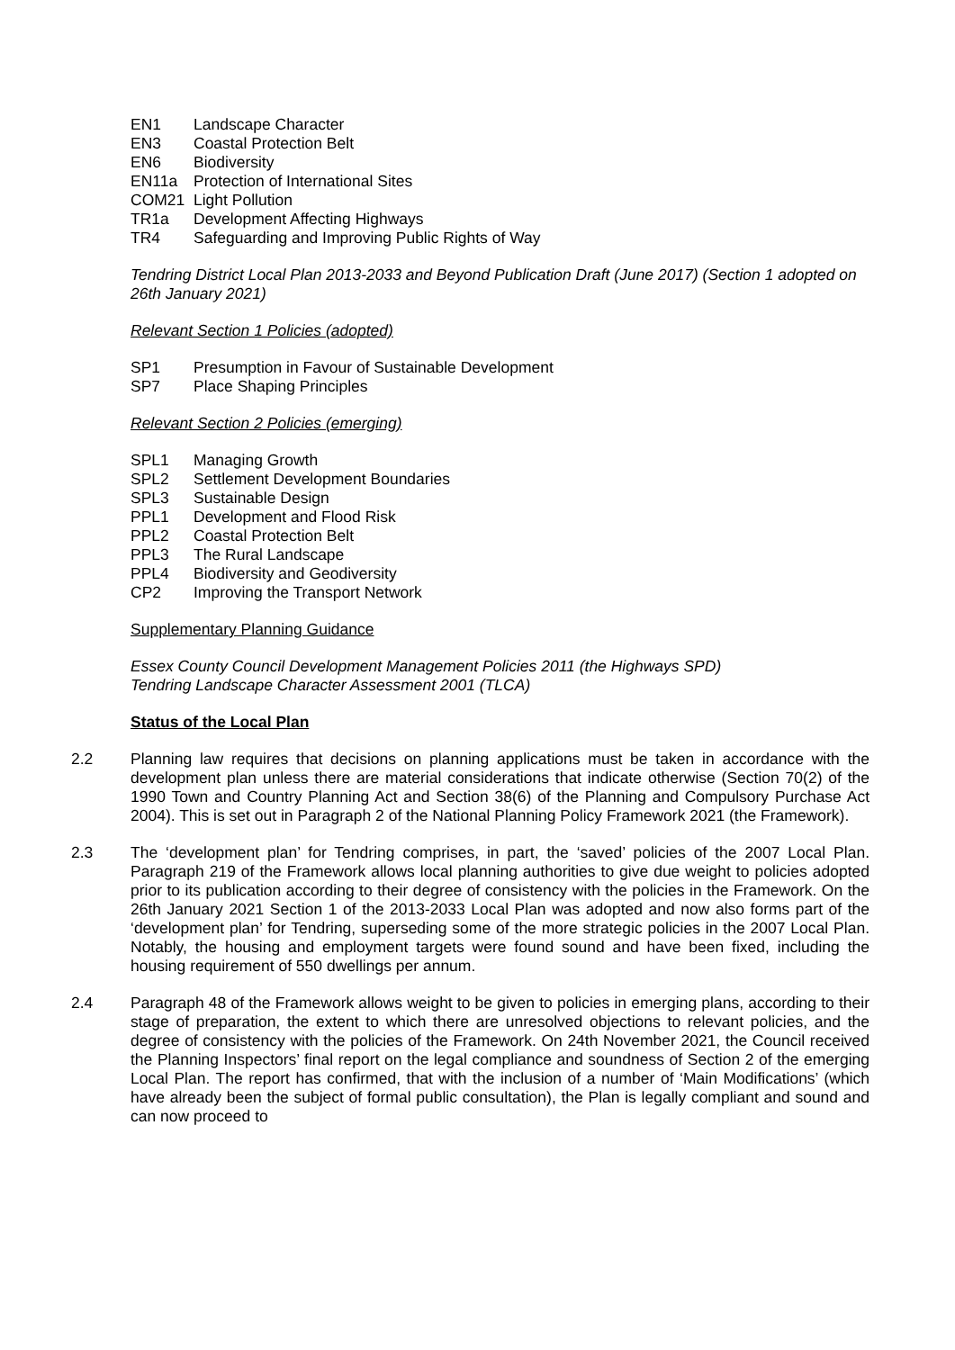EN1 Landscape Character
EN3 Coastal Protection Belt
EN6 Biodiversity
EN11a Protection of International Sites
COM21 Light Pollution
TR1a Development Affecting Highways
TR4 Safeguarding and Improving Public Rights of Way
Tendring District Local Plan 2013-2033 and Beyond Publication Draft (June 2017) (Section 1 adopted on 26th January 2021)
Relevant Section 1 Policies (adopted)
SP1 Presumption in Favour of Sustainable Development
SP7 Place Shaping Principles
Relevant Section 2 Policies (emerging)
SPL1 Managing Growth
SPL2 Settlement Development Boundaries
SPL3 Sustainable Design
PPL1 Development and Flood Risk
PPL2 Coastal Protection Belt
PPL3 The Rural Landscape
PPL4 Biodiversity and Geodiversity
CP2 Improving the Transport Network
Supplementary Planning Guidance
Essex County Council Development Management Policies 2011 (the Highways SPD)
Tendring Landscape Character Assessment 2001 (TLCA)
Status of the Local Plan
2.2 Planning law requires that decisions on planning applications must be taken in accordance with the development plan unless there are material considerations that indicate otherwise (Section 70(2) of the 1990 Town and Country Planning Act and Section 38(6) of the Planning and Compulsory Purchase Act 2004). This is set out in Paragraph 2 of the National Planning Policy Framework 2021 (the Framework).
2.3 The ‘development plan’ for Tendring comprises, in part, the ‘saved’ policies of the 2007 Local Plan. Paragraph 219 of the Framework allows local planning authorities to give due weight to policies adopted prior to its publication according to their degree of consistency with the policies in the Framework. On the 26th January 2021 Section 1 of the 2013-2033 Local Plan was adopted and now also forms part of the ‘development plan’ for Tendring, superseding some of the more strategic policies in the 2007 Local Plan. Notably, the housing and employment targets were found sound and have been fixed, including the housing requirement of 550 dwellings per annum.
2.4 Paragraph 48 of the Framework allows weight to be given to policies in emerging plans, according to their stage of preparation, the extent to which there are unresolved objections to relevant policies, and the degree of consistency with the policies of the Framework. On 24th November 2021, the Council received the Planning Inspectors’ final report on the legal compliance and soundness of Section 2 of the emerging Local Plan. The report has confirmed, that with the inclusion of a number of ‘Main Modifications’ (which have already been the subject of formal public consultation), the Plan is legally compliant and sound and can now proceed to